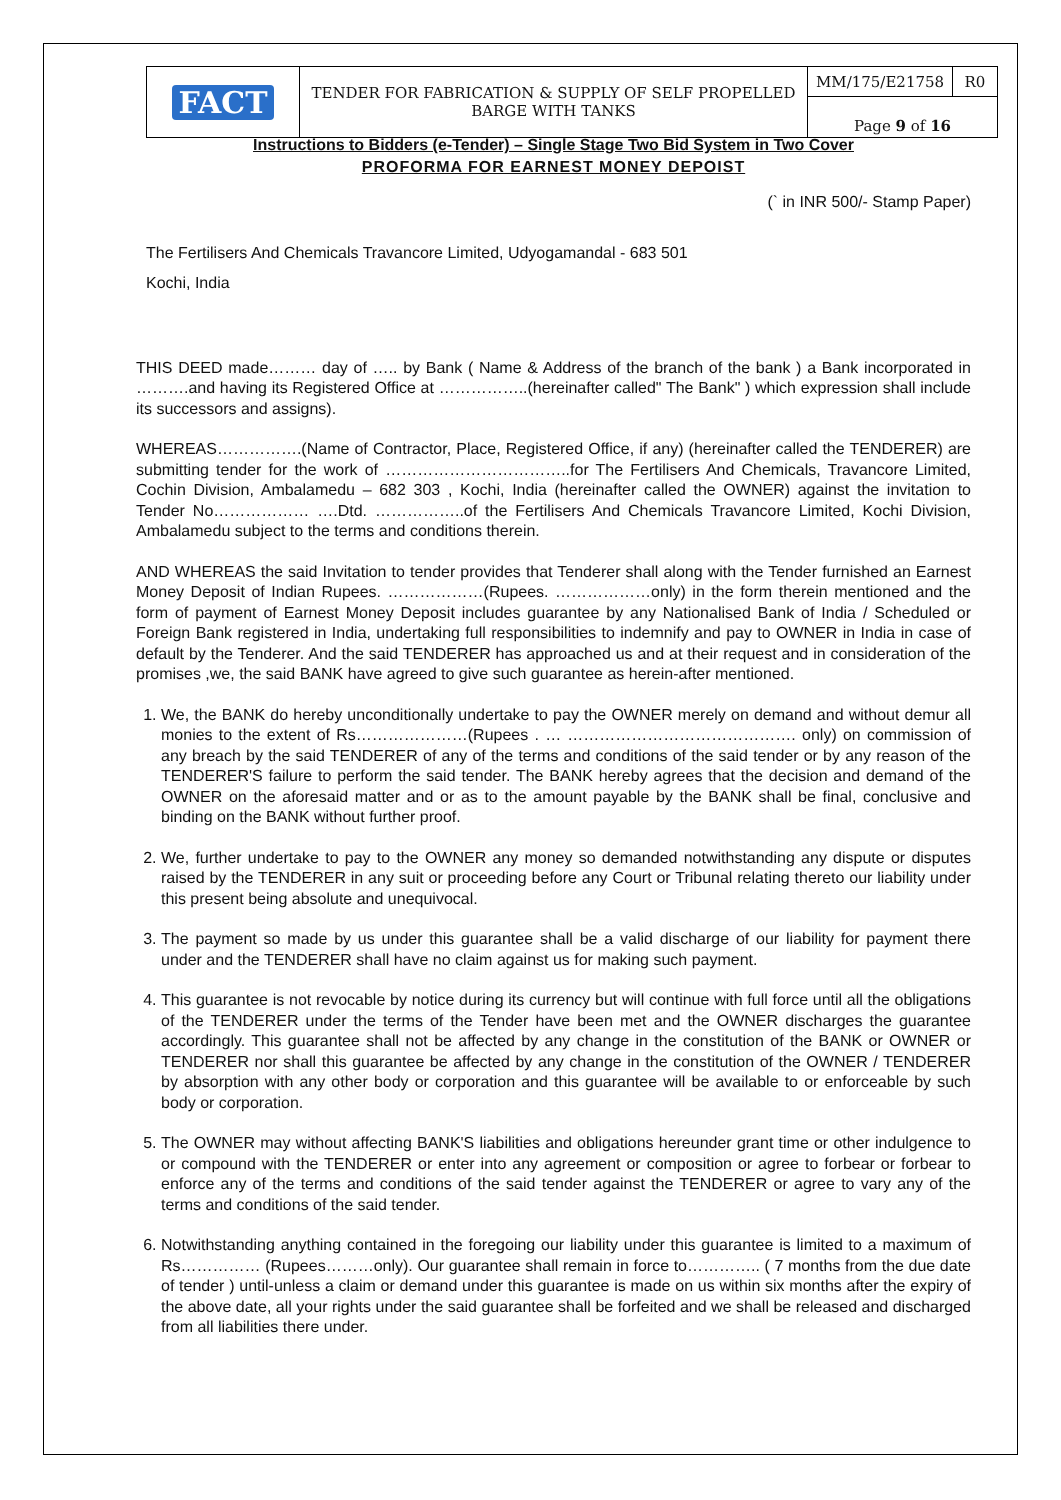| FACT | TENDER FOR FABRICATION & SUPPLY OF SELF PROPELLED BARGE WITH TANKS | MM/175/E21758 | R0 |
| | | Page 9 of 16 | |
Instructions to Bidders (e-Tender) – Single Stage Two Bid System in Two Cover
PROFORMA FOR EARNEST MONEY DEPOIST
(` in INR 500/- Stamp Paper)
The Fertilisers And Chemicals Travancore Limited, Udyogamandal - 683 501
Kochi, India
THIS DEED made……… day of ….. by Bank ( Name & Address of the branch of the bank ) a Bank incorporated in ……….and having its Registered Office at ……………..(hereinafter called" The Bank" ) which expression shall include its successors and assigns).
WHEREAS…………….(Name of Contractor, Place, Registered Office, if any) (hereinafter called the TENDERER) are submitting tender for the work of ……………………………..for The Fertilisers And Chemicals, Travancore Limited, Cochin Division, Ambalamedu – 682 303 , Kochi, India (hereinafter called the OWNER) against the invitation to Tender No……………… ….Dtd. ……………..of the Fertilisers And Chemicals Travancore Limited, Kochi Division, Ambalamedu subject to the terms and conditions therein.
AND WHEREAS the said Invitation to tender provides that Tenderer shall along with the Tender furnished an Earnest Money Deposit of Indian Rupees. ………………(Rupees. ………………only) in the form therein mentioned and the form of payment of Earnest Money Deposit includes guarantee by any Nationalised Bank of India / Scheduled or Foreign Bank registered in India, undertaking full responsibilities to indemnify and pay to OWNER in India in case of default by the Tenderer. And the said TENDERER has approached us and at their request and in consideration of the promises ,we, the said BANK have agreed to give such guarantee as herein-after mentioned.
1. We, the BANK do hereby unconditionally undertake to pay the OWNER merely on demand and without demur all monies to the extent of Rs…………………(Rupees . … ……………………………………. only) on commission of any breach by the said TENDERER of any of the terms and conditions of the said tender or by any reason of the TENDERER'S failure to perform the said tender. The BANK hereby agrees that the decision and demand of the OWNER on the aforesaid matter and or as to the amount payable by the BANK shall be final, conclusive and binding on the BANK without further proof.
2. We, further undertake to pay to the OWNER any money so demanded notwithstanding any dispute or disputes raised by the TENDERER in any suit or proceeding before any Court or Tribunal relating thereto our liability under this present being absolute and unequivocal.
3. The payment so made by us under this guarantee shall be a valid discharge of our liability for payment there under and the TENDERER shall have no claim against us for making such payment.
4. This guarantee is not revocable by notice during its currency but will continue with full force until all the obligations of the TENDERER under the terms of the Tender have been met and the OWNER discharges the guarantee accordingly. This guarantee shall not be affected by any change in the constitution of the BANK or OWNER or TENDERER nor shall this guarantee be affected by any change in the constitution of the OWNER / TENDERER by absorption with any other body or corporation and this guarantee will be available to or enforceable by such body or corporation.
5. The OWNER may without affecting BANK'S liabilities and obligations hereunder grant time or other indulgence to or compound with the TENDERER or enter into any agreement or composition or agree to forbear or forbear to enforce any of the terms and conditions of the said tender against the TENDERER or agree to vary any of the terms and conditions of the said tender.
6. Notwithstanding anything contained in the foregoing our liability under this guarantee is limited to a maximum of Rs…………… (Rupees………only). Our guarantee shall remain in force to………….. ( 7 months from the due date of tender ) until-unless a claim or demand under this guarantee is made on us within six months after the expiry of the above date, all your rights under the said guarantee shall be forfeited and we shall be released and discharged from all liabilities there under.